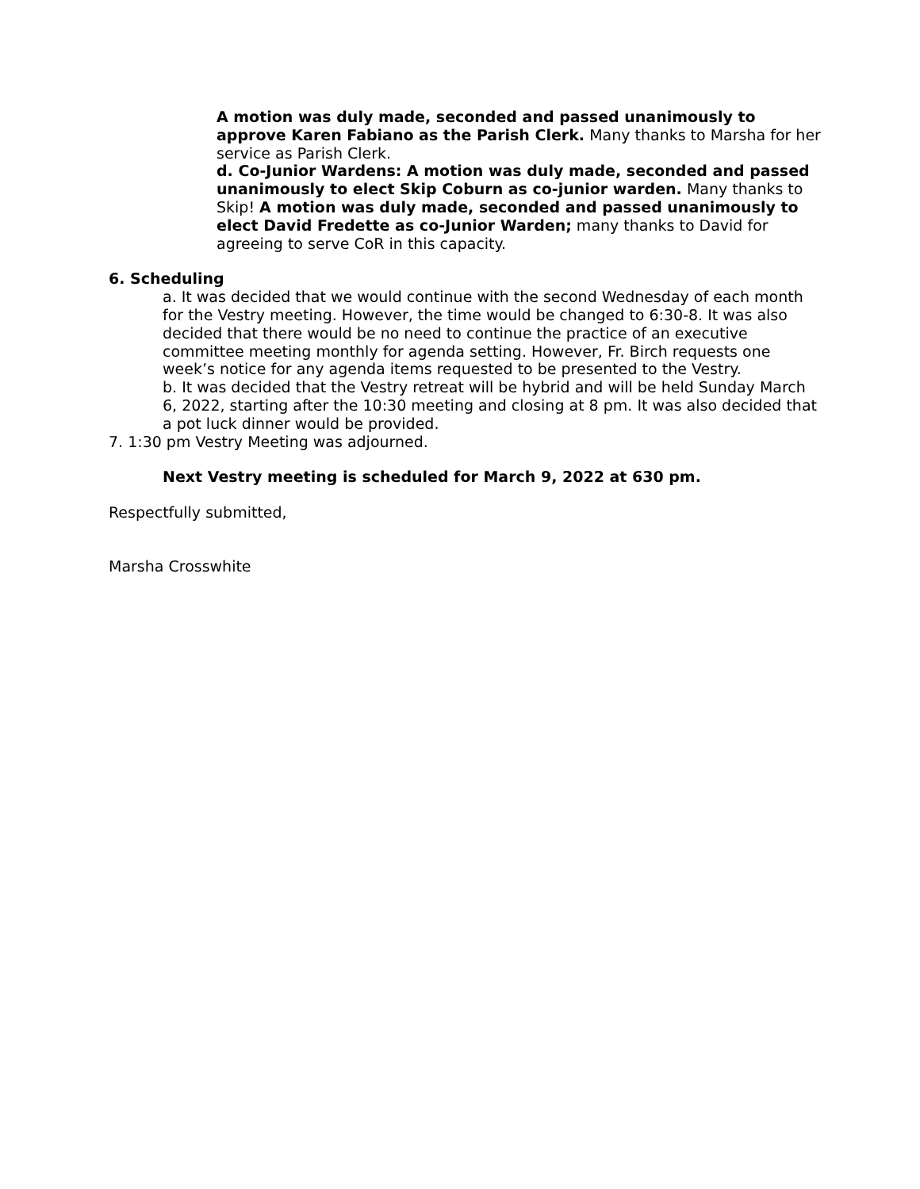A motion was duly made, seconded and passed unanimously to approve Karen Fabiano as the Parish Clerk. Many thanks to Marsha for her service as Parish Clerk.
d. Co-Junior Wardens: A motion was duly made, seconded and passed unanimously to elect Skip Coburn as co-junior warden. Many thanks to Skip! A motion was duly made, seconded and passed unanimously to elect David Fredette as co-Junior Warden; many thanks to David for agreeing to serve CoR in this capacity.
6. Scheduling
a. It was decided that we would continue with the second Wednesday of each month for the Vestry meeting. However, the time would be changed to 6:30-8. It was also decided that there would be no need to continue the practice of an executive committee meeting monthly for agenda setting. However, Fr. Birch requests one week’s notice for any agenda items requested to be presented to the Vestry.
b. It was decided that the Vestry retreat will be hybrid and will be held Sunday March 6, 2022, starting after the 10:30 meeting and closing at 8 pm. It was also decided that a pot luck dinner would be provided.
7. 1:30 pm Vestry Meeting was adjourned.
Next Vestry meeting is scheduled for March 9, 2022 at 630 pm.
Respectfully submitted,
Marsha Crosswhite